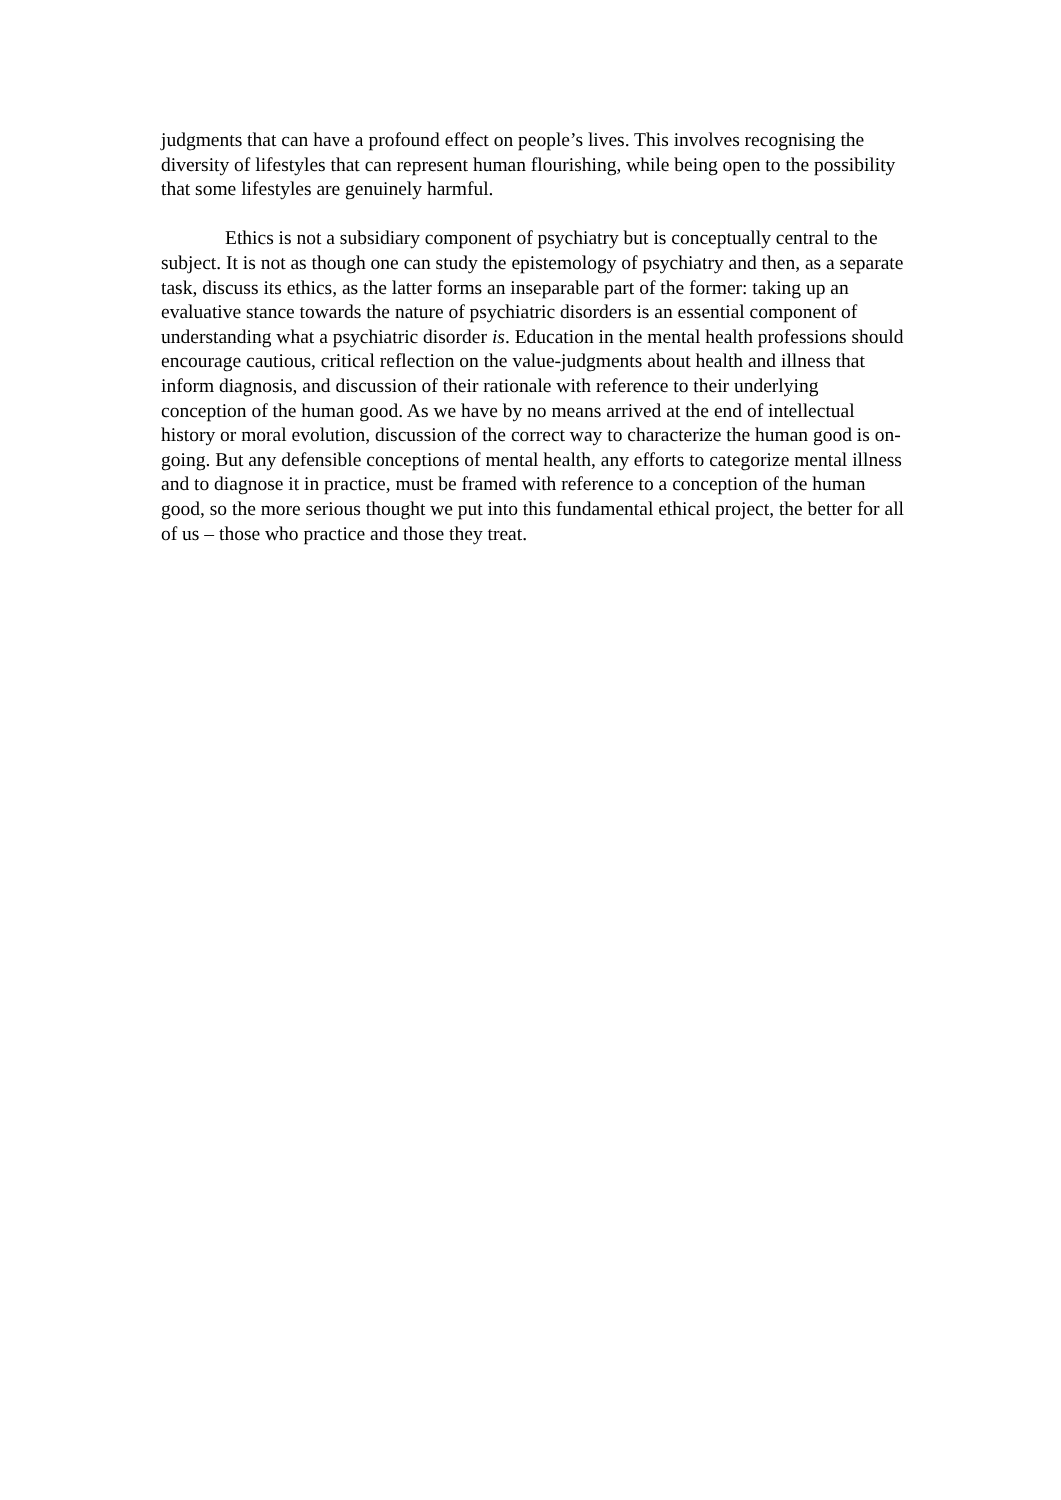judgments that can have a profound effect on people’s lives. This involves recognising the diversity of lifestyles that can represent human flourishing, while being open to the possibility that some lifestyles are genuinely harmful.
Ethics is not a subsidiary component of psychiatry but is conceptually central to the subject. It is not as though one can study the epistemology of psychiatry and then, as a separate task, discuss its ethics, as the latter forms an inseparable part of the former: taking up an evaluative stance towards the nature of psychiatric disorders is an essential component of understanding what a psychiatric disorder is. Education in the mental health professions should encourage cautious, critical reflection on the value-judgments about health and illness that inform diagnosis, and discussion of their rationale with reference to their underlying conception of the human good. As we have by no means arrived at the end of intellectual history or moral evolution, discussion of the correct way to characterize the human good is on-going. But any defensible conceptions of mental health, any efforts to categorize mental illness and to diagnose it in practice, must be framed with reference to a conception of the human good, so the more serious thought we put into this fundamental ethical project, the better for all of us – those who practice and those they treat.